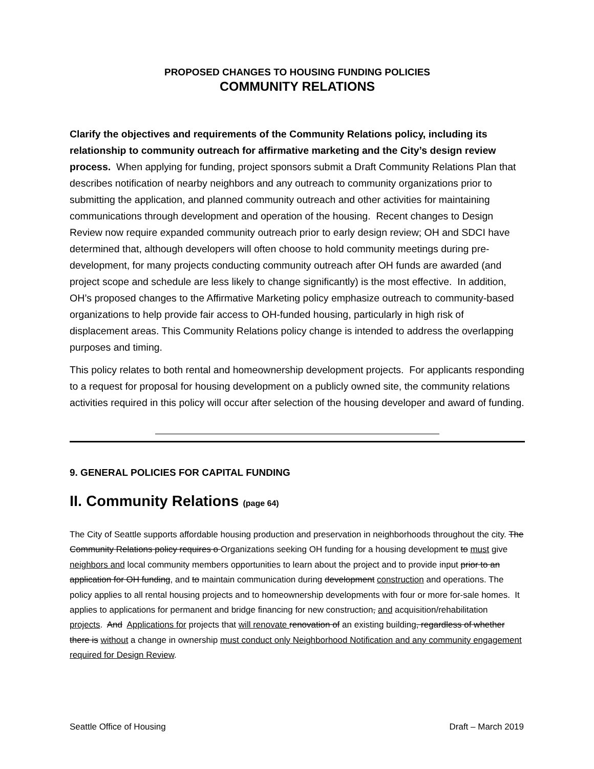PROPOSED CHANGES TO HOUSING FUNDING POLICIES
COMMUNITY RELATIONS
Clarify the objectives and requirements of the Community Relations policy, including its relationship to community outreach for affirmative marketing and the City’s design review process. When applying for funding, project sponsors submit a Draft Community Relations Plan that describes notification of nearby neighbors and any outreach to community organizations prior to submitting the application, and planned community outreach and other activities for maintaining communications through development and operation of the housing. Recent changes to Design Review now require expanded community outreach prior to early design review; OH and SDCI have determined that, although developers will often choose to hold community meetings during pre-development, for many projects conducting community outreach after OH funds are awarded (and project scope and schedule are less likely to change significantly) is the most effective. In addition, OH’s proposed changes to the Affirmative Marketing policy emphasize outreach to community-based organizations to help provide fair access to OH-funded housing, particularly in high risk of displacement areas. This Community Relations policy change is intended to address the overlapping purposes and timing.
This policy relates to both rental and homeownership development projects. For applicants responding to a request for proposal for housing development on a publicly owned site, the community relations activities required in this policy will occur after selection of the housing developer and award of funding.
9. GENERAL POLICIES FOR CAPITAL FUNDING
II. Community Relations (page 64)
The City of Seattle supports affordable housing production and preservation in neighborhoods throughout the city. The Community Relations policy requires o Organizations seeking OH funding for a housing development to must give neighbors and local community members opportunities to learn about the project and to provide input prior to an application for OH funding, and to maintain communication during development construction and operations. The policy applies to all rental housing projects and to homeownership developments with four or more for-sale homes. It applies to applications for permanent and bridge financing for new construction, and acquisition/rehabilitation projects. And Applications for projects that will renovate renovation of an existing building, regardless of whether there is without a change in ownership must conduct only Neighborhood Notification and any community engagement required for Design Review.
Seattle Office of Housing Draft – March 2019